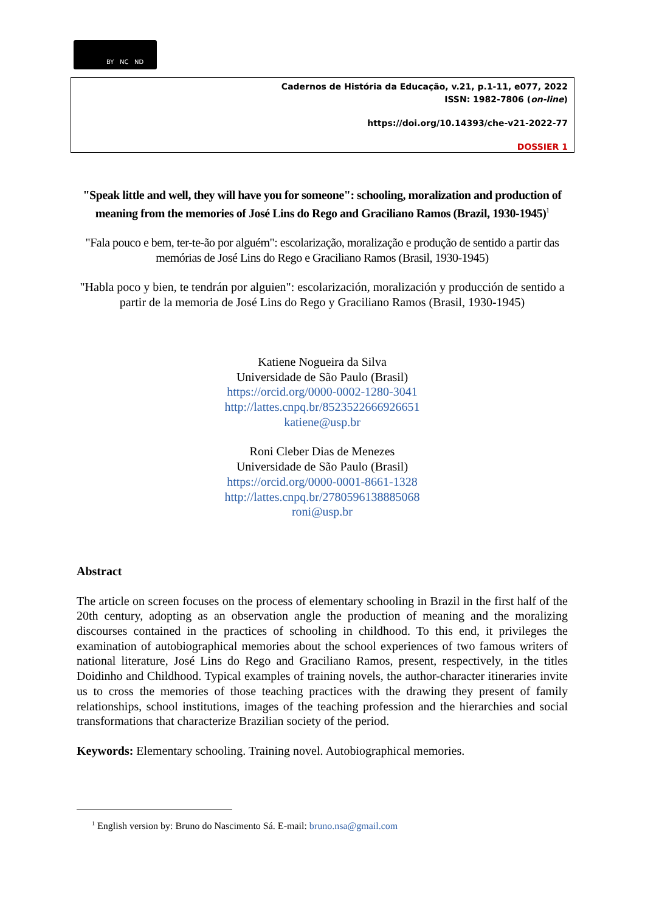BY NC ND
Cadernos de História da Educação, v.21, p.1-11, e077, 2022
ISSN: 1982-7806 (on-line)
https://doi.org/10.14393/che-v21-2022-77
DOSSIER 1
"Speak little and well, they will have you for someone": schooling, moralization and production of meaning from the memories of José Lins do Rego and Graciliano Ramos (Brazil, 1930-1945)<sup>1</sup>
"Fala pouco e bem, ter-te-ão por alguém": escolarização, moralização e produção de sentido a partir das memórias de José Lins do Rego e Graciliano Ramos (Brasil, 1930-1945)
"Habla poco y bien, te tendrán por alguien": escolarización, moralización y producción de sentido a partir de la memoria de José Lins do Rego y Graciliano Ramos (Brasil, 1930-1945)
Katiene Nogueira da Silva
Universidade de São Paulo (Brasil)
https://orcid.org/0000-0002-1280-3041
http://lattes.cnpq.br/8523522666926651
katiene@usp.br
Roni Cleber Dias de Menezes
Universidade de São Paulo (Brasil)
https://orcid.org/0000-0001-8661-1328
http://lattes.cnpq.br/2780596138885068
roni@usp.br
Abstract
The article on screen focuses on the process of elementary schooling in Brazil in the first half of the 20th century, adopting as an observation angle the production of meaning and the moralizing discourses contained in the practices of schooling in childhood. To this end, it privileges the examination of autobiographical memories about the school experiences of two famous writers of national literature, José Lins do Rego and Graciliano Ramos, present, respectively, in the titles Doidinho and Childhood. Typical examples of training novels, the author-character itineraries invite us to cross the memories of those teaching practices with the drawing they present of family relationships, school institutions, images of the teaching profession and the hierarchies and social transformations that characterize Brazilian society of the period.
Keywords: Elementary schooling. Training novel. Autobiographical memories.
<sup>1</sup> English version by: Bruno do Nascimento Sá. E-mail: bruno.nsa@gmail.com